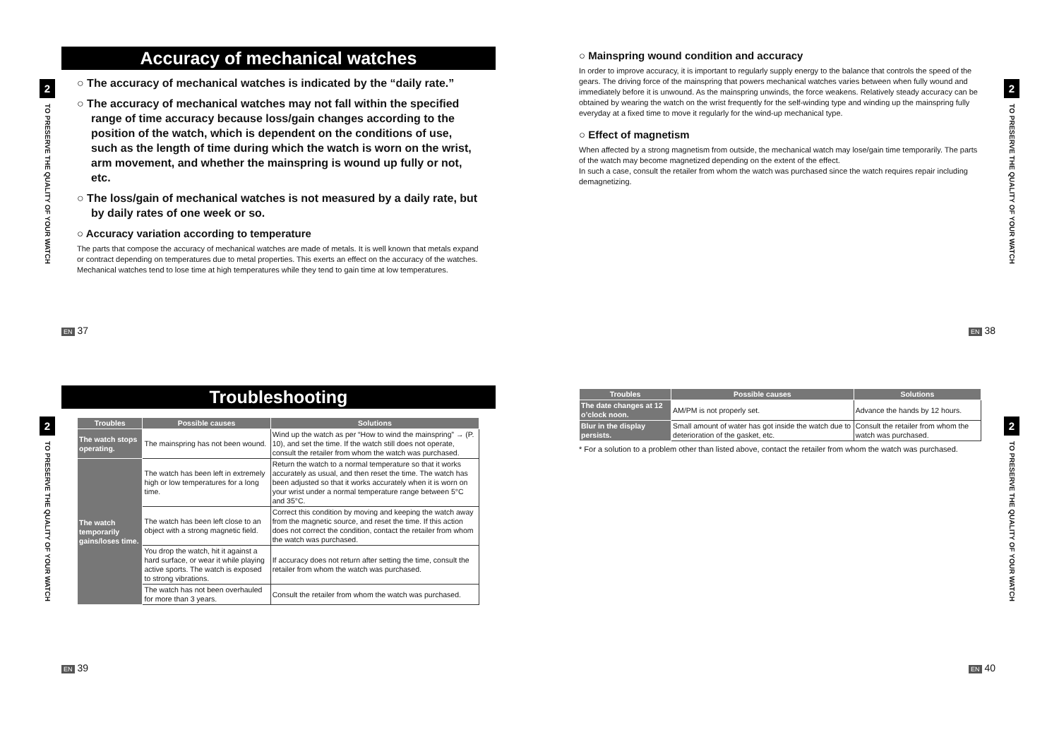2
TO PRESERVE THE QUALITY OF YOUR WATCH
Accuracy of mechanical watches
○ The accuracy of mechanical watches is indicated by the “daily rate.”
○ The accuracy of mechanical watches may not fall within the specified range of time accuracy because loss/gain changes according to the position of the watch, which is dependent on the conditions of use, such as the length of time during which the watch is worn on the wrist, arm movement, and whether the mainspring is wound up fully or not, etc.
○ The loss/gain of mechanical watches is not measured by a daily rate, but by daily rates of one week or so.
○ Accuracy variation according to temperature
The parts that compose the accuracy of mechanical watches are made of metals. It is well known that metals expand or contract depending on temperatures due to metal properties. This exerts an effect on the accuracy of the watches. Mechanical watches tend to lose time at high temperatures while they tend to gain time at low temperatures.
EN 37
○ Mainspring wound condition and accuracy
In order to improve accuracy, it is important to regularly supply energy to the balance that controls the speed of the gears. The driving force of the mainspring that powers mechanical watches varies between when fully wound and immediately before it is unwound. As the mainspring unwinds, the force weakens. Relatively steady accuracy can be obtained by wearing the watch on the wrist frequently for the self-winding type and winding up the mainspring fully everyday at a fixed time to move it regularly for the wind-up mechanical type.
○ Effect of magnetism
When affected by a strong magnetism from outside, the mechanical watch may lose/gain time temporarily. The parts of the watch may become magnetized depending on the extent of the effect.
In such a case, consult the retailer from whom the watch was purchased since the watch requires repair including demagnetizing.
2
TO PRESERVE THE QUALITY OF YOUR WATCH
EN 38
2
TO PRESERVE THE QUALITY OF YOUR WATCH
Troubleshooting
| Troubles | Possible causes | Solutions |
| --- | --- | --- |
| The watch stops operating. | The mainspring has not been wound. | Wind up the watch as per “How to wind the mainspring” → (P. 10), and set the time. If the watch still does not operate, consult the retailer from whom the watch was purchased. |
| The watch temporarily gains/loses time. | The watch has been left in extremely high or low temperatures for a long time. | Return the watch to a normal temperature so that it works accurately as usual, and then reset the time. The watch has been adjusted so that it works accurately when it is worn on your wrist under a normal temperature range between 5°C and 35°C. |
| | The watch has been left close to an object with a strong magnetic field. | Correct this condition by moving and keeping the watch away from the magnetic source, and reset the time. If this action does not correct the condition, contact the retailer from whom the watch was purchased. |
| | You drop the watch, hit it against a hard surface, or wear it while playing active sports. The watch is exposed to strong vibrations. | If accuracy does not return after setting the time, consult the retailer from whom the watch was purchased. |
| | The watch has not been overhauled for more than 3 years. | Consult the retailer from whom the watch was purchased. |
EN 39
| Troubles | Possible causes | Solutions |
| --- | --- | --- |
| The date changes at 12 o’clock noon. | AM/PM is not properly set. | Advance the hands by 12 hours. |
| Blur in the display persists. | Small amount of water has got inside the watch due to deterioration of the gasket, etc. | Consult the retailer from whom the watch was purchased. |
* For a solution to a problem other than listed above, contact the retailer from whom the watch was purchased.
2
TO PRESERVE THE QUALITY OF YOUR WATCH
EN 40